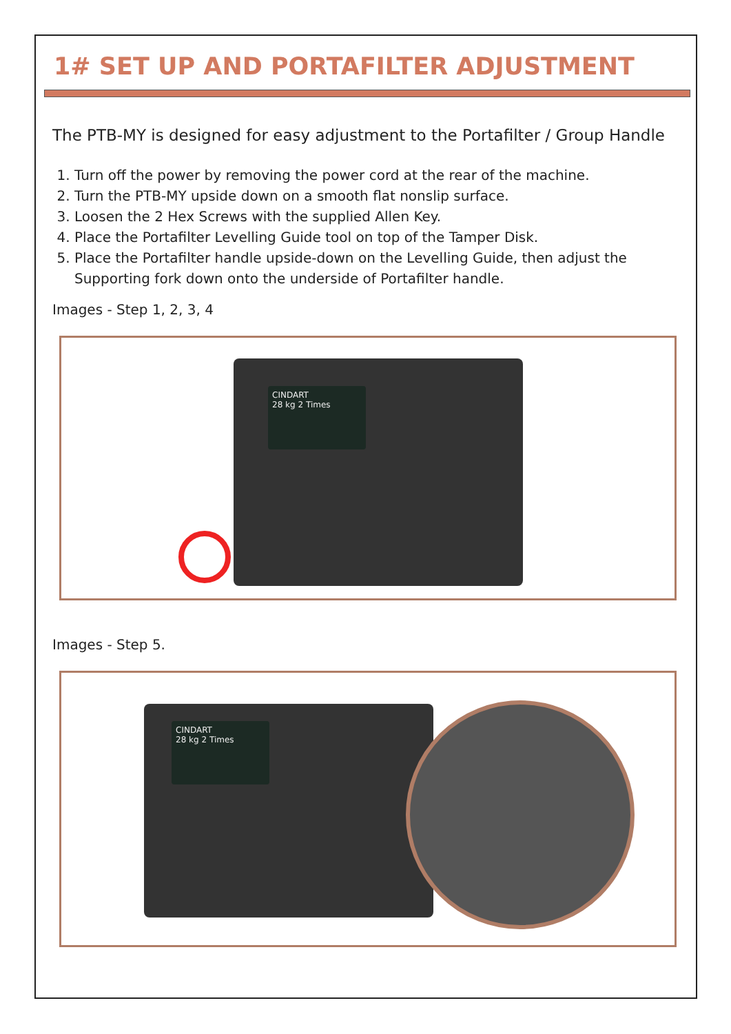1# SET UP AND PORTAFILTER ADJUSTMENT
The PTB-MY is designed for easy adjustment to the Portafilter / Group Handle
1. Turn off the power by removing the power cord at the rear of the machine.
2. Turn the PTB-MY upside down on a smooth flat nonslip surface.
3. Loosen the 2 Hex Screws with the supplied Allen Key.
4. Place the Portafilter Levelling Guide tool on top of the Tamper Disk.
5. Place the Portafilter handle upside-down on the Levelling Guide, then adjust the Supporting fork down onto the underside of Portafilter handle.
Images - Step 1, 2, 3, 4
CINDART
28 kg 2 Times
Images - Step 5.
CINDART
28 kg 2 Times